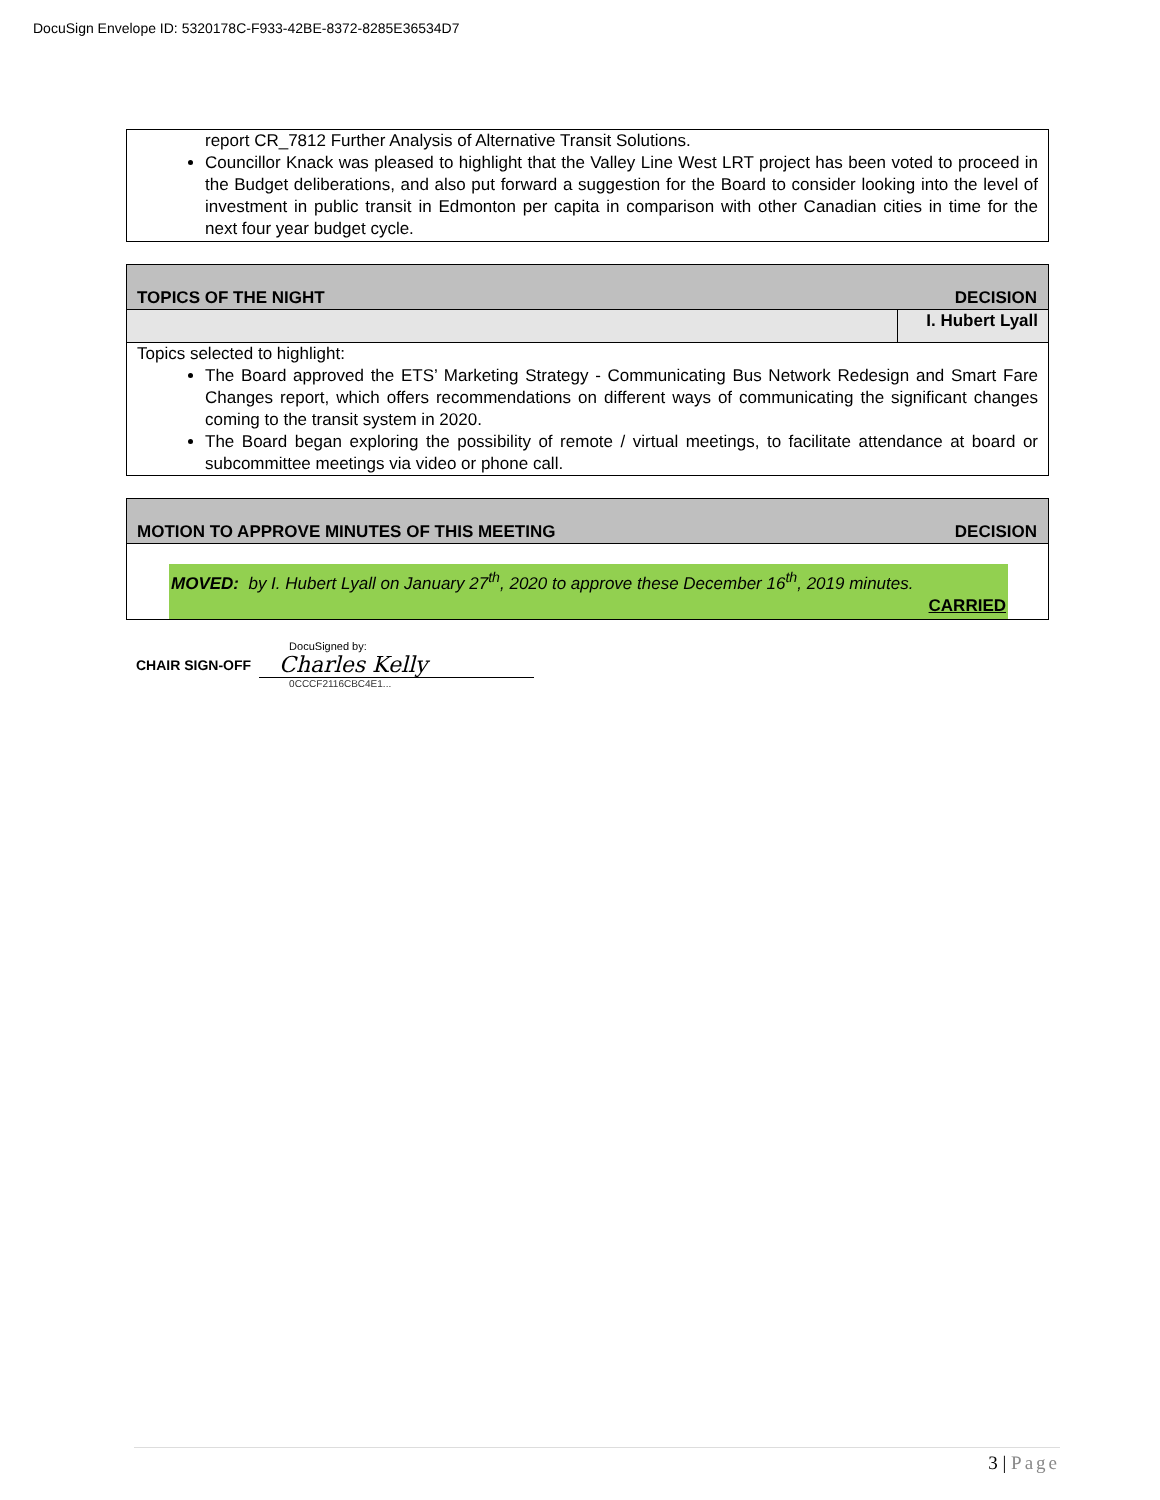DocuSign Envelope ID: 5320178C-F933-42BE-8372-8285E36534D7
report CR_7812 Further Analysis of Alternative Transit Solutions.
Councillor Knack was pleased to highlight that the Valley Line West LRT project has been voted to proceed in the Budget deliberations, and also put forward a suggestion for the Board to consider looking into the level of investment in public transit in Edmonton per capita in comparison with other Canadian cities in time for the next four year budget cycle.
TOPICS OF THE NIGHT DECISION
I. Hubert Lyall
Topics selected to highlight:
The Board approved the ETS’ Marketing Strategy - Communicating Bus Network Redesign and Smart Fare Changes report, which offers recommendations on different ways of communicating the significant changes coming to the transit system in 2020.
The Board began exploring the possibility of remote / virtual meetings, to facilitate attendance at board or subcommittee meetings via video or phone call.
MOTION TO APPROVE MINUTES OF THIS MEETING DECISION
MOVED: by I. Hubert Lyall on January 27<sup>th</sup>, 2020 to approve these December 16<sup>th</sup>, 2019 minutes.
CARRIED
CHAIR SIGN-OFF
DocuSigned by:
Charles Kelly
0CCCF2116CBC4E1...
3 | Page